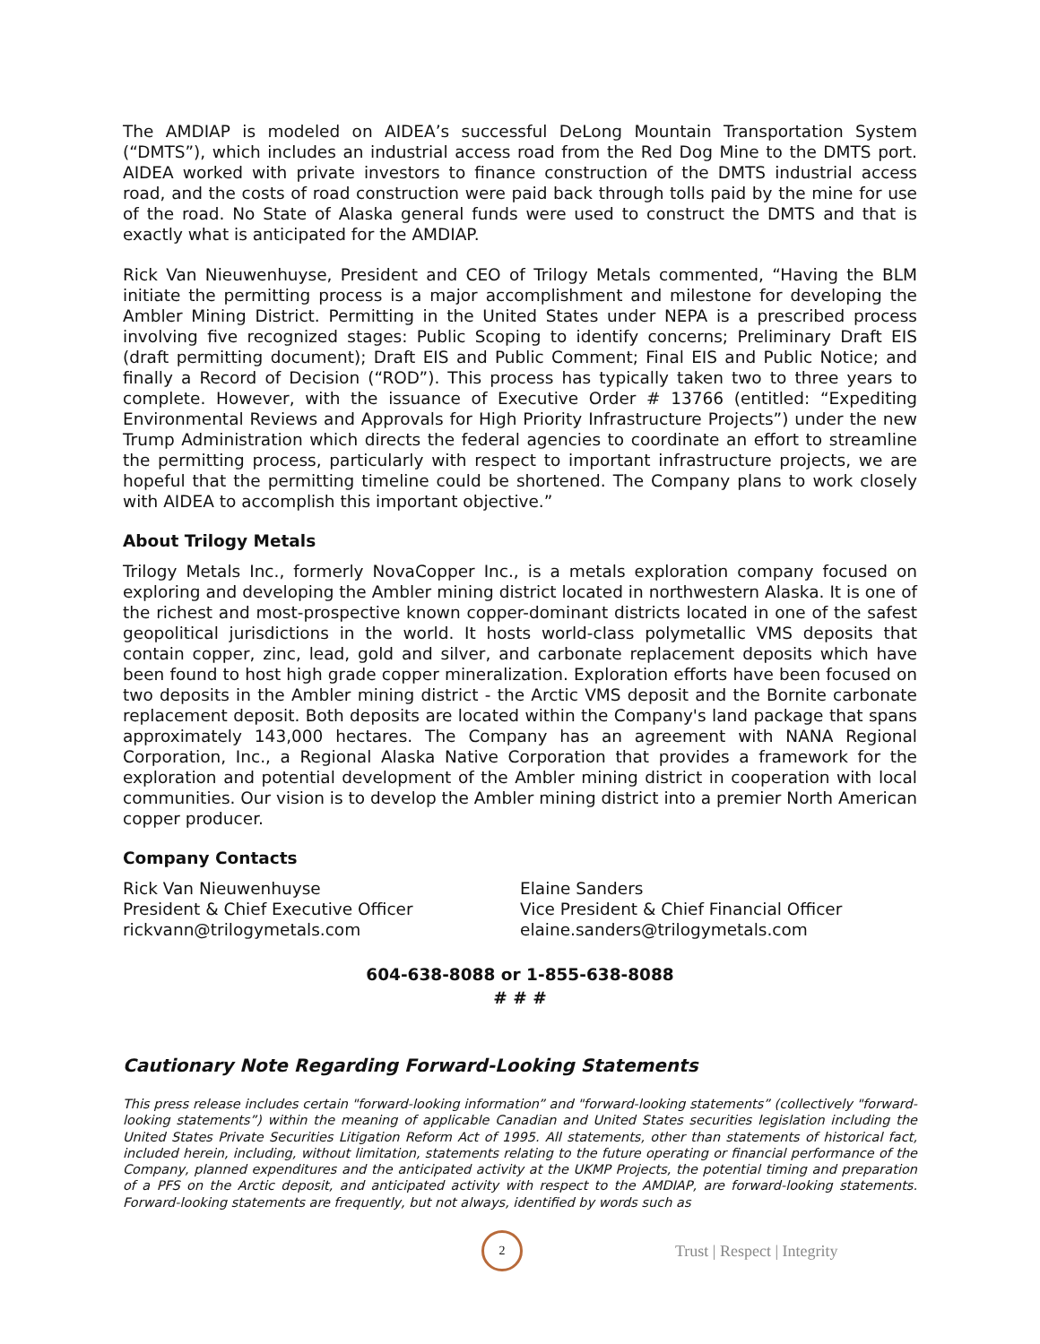The AMDIAP is modeled on AIDEA’s successful DeLong Mountain Transportation System (“DMTS”), which includes an industrial access road from the Red Dog Mine to the DMTS port. AIDEA worked with private investors to finance construction of the DMTS industrial access road, and the costs of road construction were paid back through tolls paid by the mine for use of the road. No State of Alaska general funds were used to construct the DMTS and that is exactly what is anticipated for the AMDIAP.
Rick Van Nieuwenhuyse, President and CEO of Trilogy Metals commented, “Having the BLM initiate the permitting process is a major accomplishment and milestone for developing the Ambler Mining District. Permitting in the United States under NEPA is a prescribed process involving five recognized stages: Public Scoping to identify concerns; Preliminary Draft EIS (draft permitting document); Draft EIS and Public Comment; Final EIS and Public Notice; and finally a Record of Decision (“ROD”). This process has typically taken two to three years to complete. However, with the issuance of Executive Order # 13766 (entitled: “Expediting Environmental Reviews and Approvals for High Priority Infrastructure Projects”) under the new Trump Administration which directs the federal agencies to coordinate an effort to streamline the permitting process, particularly with respect to important infrastructure projects, we are hopeful that the permitting timeline could be shortened. The Company plans to work closely with AIDEA to accomplish this important objective.”
About Trilogy Metals
Trilogy Metals Inc., formerly NovaCopper Inc., is a metals exploration company focused on exploring and developing the Ambler mining district located in northwestern Alaska. It is one of the richest and most-prospective known copper-dominant districts located in one of the safest geopolitical jurisdictions in the world. It hosts world-class polymetallic VMS deposits that contain copper, zinc, lead, gold and silver, and carbonate replacement deposits which have been found to host high grade copper mineralization. Exploration efforts have been focused on two deposits in the Ambler mining district - the Arctic VMS deposit and the Bornite carbonate replacement deposit. Both deposits are located within the Company's land package that spans approximately 143,000 hectares. The Company has an agreement with NANA Regional Corporation, Inc., a Regional Alaska Native Corporation that provides a framework for the exploration and potential development of the Ambler mining district in cooperation with local communities. Our vision is to develop the Ambler mining district into a premier North American copper producer.
Company Contacts
Rick Van Nieuwenhuyse
President & Chief Executive Officer
rickvann@trilogymetals.com
Elaine Sanders
Vice President & Chief Financial Officer
elaine.sanders@trilogymetals.com
604-638-8088 or 1-855-638-8088
# # #
Cautionary Note Regarding Forward-Looking Statements
This press release includes certain "forward-looking information” and "forward-looking statements” (collectively "forward-looking statements”) within the meaning of applicable Canadian and United States securities legislation including the United States Private Securities Litigation Reform Act of 1995. All statements, other than statements of historical fact, included herein, including, without limitation, statements relating to the future operating or financial performance of the Company, planned expenditures and the anticipated activity at the UKMP Projects, the potential timing and preparation of a PFS on the Arctic deposit, and anticipated activity with respect to the AMDIAP, are forward-looking statements. Forward-looking statements are frequently, but not always, identified by words such as
2
Trust | Respect | Integrity